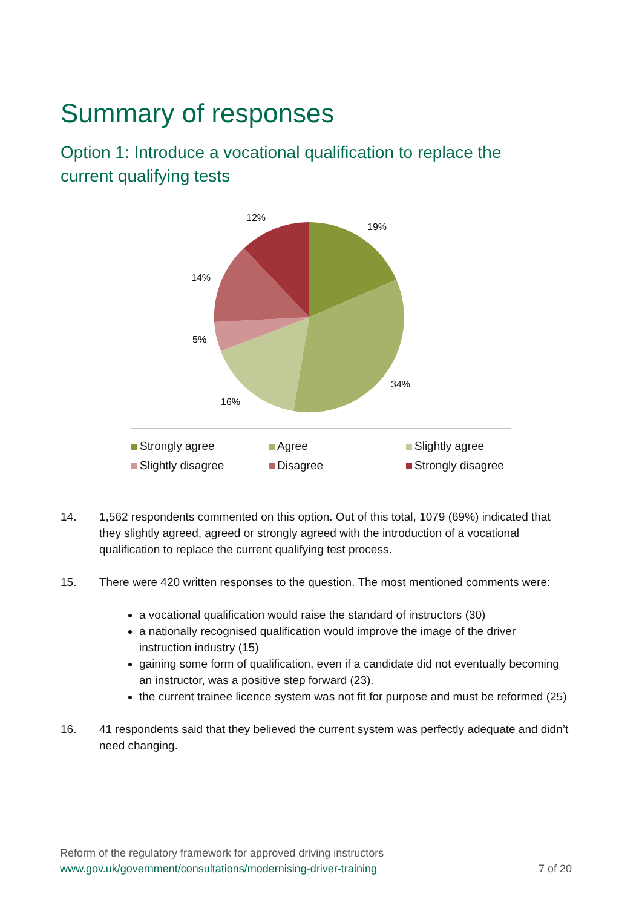Summary of responses
Option 1: Introduce a vocational qualification to replace the current qualifying tests
12%
19%
14%
5%
34%
16%
Strongly agree
Agree
Slightly agree
Slightly disagree
Disagree
Strongly disagree
14. 1,562 respondents commented on this option. Out of this total, 1079 (69%) indicated that they slightly agreed, agreed or strongly agreed with the introduction of a vocational qualification to replace the current qualifying test process.
15. There were 420 written responses to the question. The most mentioned comments were:
a vocational qualification would raise the standard of instructors (30)
a nationally recognised qualification would improve the image of the driver instruction industry (15)
gaining some form of qualification, even if a candidate did not eventually becoming an instructor, was a positive step forward (23).
the current trainee licence system was not fit for purpose and must be reformed (25)
16. 41 respondents said that they believed the current system was perfectly adequate and didn’t need changing.
Reform of the regulatory framework for approved driving instructors
www.gov.uk/government/consultations/modernising-driver-training 7 of 20